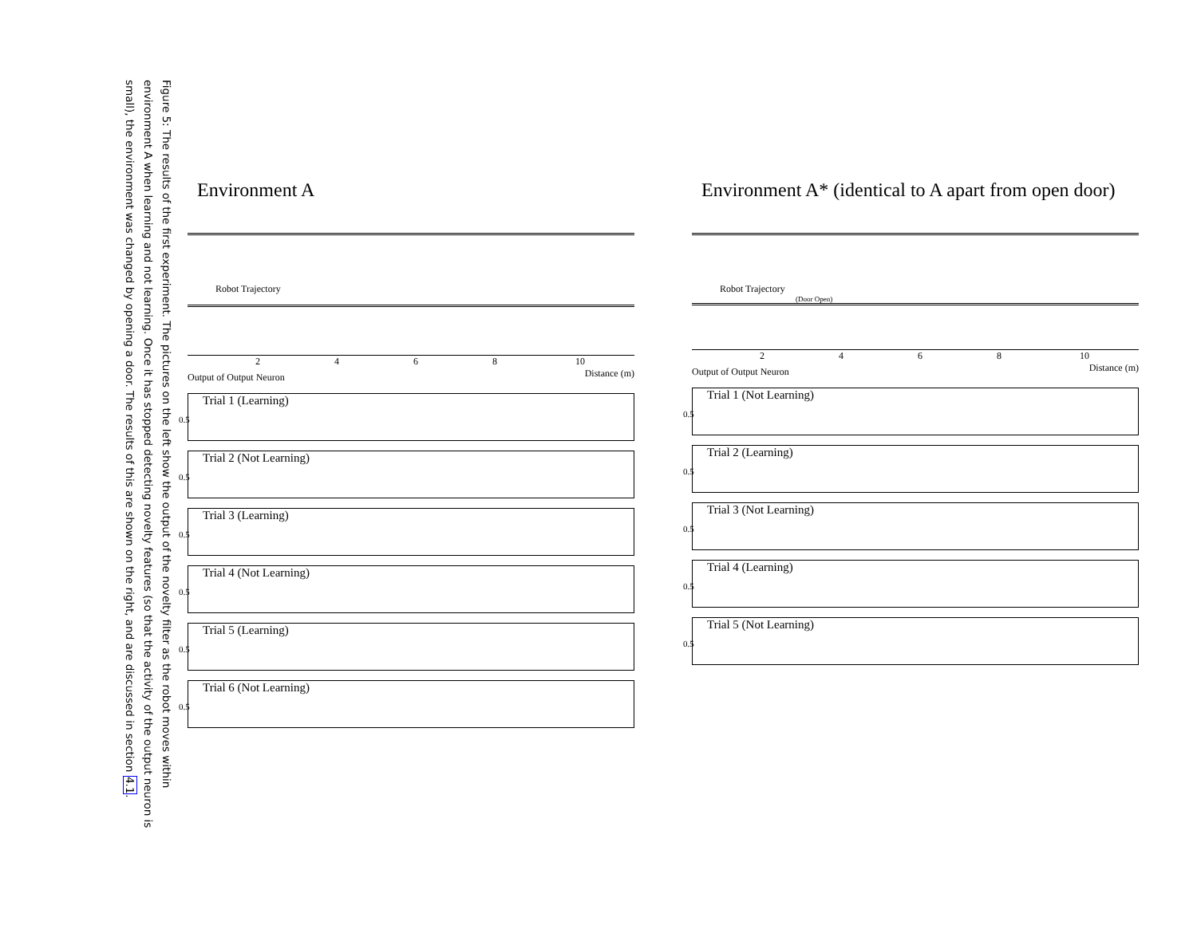Figure 5: The results of the first experiment. The pictures on the left show the output of the novelty filter as the robot moves within environment A when learning and not learning. Once it has stopped detecting novelty features (so that the activity of the output neuron is small), the environment was changed by opening a door. The results of this are shown on the right, and are discussed in section 4.1.
Environment A
Robot Trajectory
2 4 6 8 10 Distance (m)
Output of Output Neuron
Trial 1 (Learning)
0.5
Trial 2 (Not Learning)
0.5
Trial 3 (Learning)
0.5
Trial 4 (Not Learning)
0.5
Trial 5 (Learning)
0.5
Trial 6 (Not Learning)
0.5
Environment A* (identical to A apart from open door)
Robot Trajectory
(Door Open)
2 4 6 8 10 Distance (m)
Output of Output Neuron
Trial 1 (Not Learning)
0.5
Trial 2 (Learning)
0.5
Trial 3 (Not Learning)
0.5
Trial 4 (Learning)
0.5
Trial 5 (Not Learning)
0.5